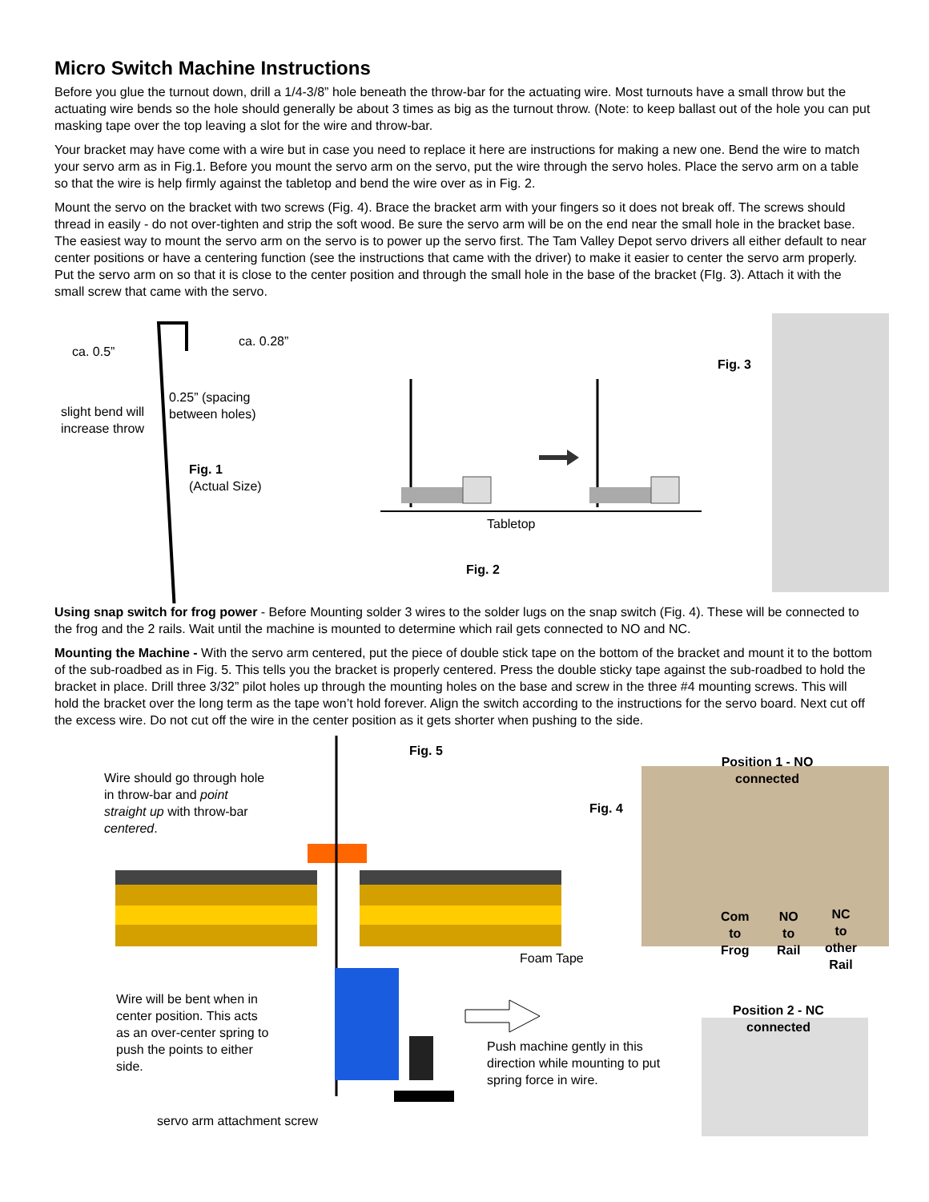Micro Switch Machine Instructions
Before you glue the turnout down, drill a 1/4-3/8” hole beneath the throw-bar for the actuating wire. Most turnouts have a small throw but the actuating wire bends so the hole should generally be about 3 times as big as the turnout throw. (Note: to keep ballast out of the hole you can put masking tape over the top leaving a slot for the wire and throw-bar.
Your bracket may have come with a wire but in case you need to replace it here are instructions for making a new one. Bend the wire to match your servo arm as in Fig.1. Before you mount the servo arm on the servo, put the wire through the servo holes. Place the servo arm on a table so that the wire is help firmly against the tabletop and bend the wire over as in Fig. 2.
Mount the servo on the bracket with two screws (Fig. 4). Brace the bracket arm with your fingers so it does not break off. The screws should thread in easily - do not over-tighten and strip the soft wood. Be sure the servo arm will be on the end near the small hole in the bracket base. The easiest way to mount the servo arm on the servo is to power up the servo first. The Tam Valley Depot servo drivers all either default to near center positions or have a centering function (see the instructions that came with the driver) to make it easier to center the servo arm properly. Put the servo arm on so that it is close to the center position and through the small hole in the base of the bracket (FIg. 3). Attach it with the small screw that came with the servo.
ca. 0.5”
ca. 0.28”
0.25” (spacing
between holes)
slight bend will
increase throw
Fig. 1
(Actual Size)
Fig. 3
Tabletop
Fig. 2
Using snap switch for frog power - Before Mounting solder 3 wires to the solder lugs on the snap switch (Fig. 4). These will be connected to the frog and the 2 rails. Wait until the machine is mounted to determine which rail gets connected to NO and NC.
Mounting the Machine - With the servo arm centered, put the piece of double stick tape on the bottom of the bracket and mount it to the bottom of the sub-roadbed as in Fig. 5. This tells you the bracket is properly centered. Press the double sticky tape against the sub-roadbed to hold the bracket in place. Drill three 3/32” pilot holes up through the mounting holes on the base and screw in the three #4 mounting screws. This will hold the bracket over the long term as the tape won’t hold forever. Align the switch according to the instructions for the servo board. Next cut off the excess wire. Do not cut off the wire in the center position as it gets shorter when pushing to the side.
Fig. 5
Wire should go through hole
in throw-bar and point
straight up with throw-bar
centered.
Fig. 4
Position 1 - NO connected
Com
to
Frog
NO
to
Rail
NC
to
other
Rail
Foam Tape
Wire will be bent when in
center position. This acts
as an over-center spring to
push the points to either
side.
Position 2 - NC connected
Push machine gently in this
direction while mounting to put
spring force in wire.
servo arm attachment screw